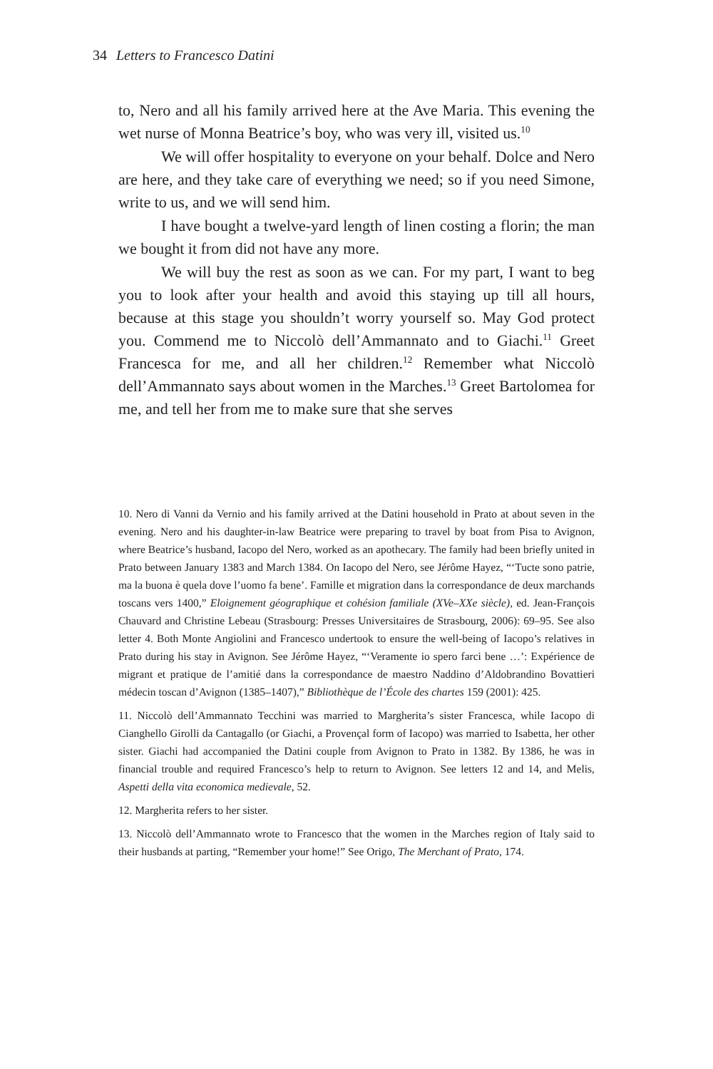34 Letters to Francesco Datini
to, Nero and all his family arrived here at the Ave Maria. This evening the wet nurse of Monna Beatrice’s boy, who was very ill, visited us.<sup>10</sup>
We will offer hospitality to everyone on your behalf. Dolce and Nero are here, and they take care of everything we need; so if you need Simone, write to us, and we will send him.
I have bought a twelve-yard length of linen costing a florin; the man we bought it from did not have any more.
We will buy the rest as soon as we can. For my part, I want to beg you to look after your health and avoid this staying up till all hours, because at this stage you shouldn’t worry yourself so. May God protect you. Commend me to Niccolò dell’Ammannato and to Giachi.<sup>11</sup> Greet Francesca for me, and all her children.<sup>12</sup> Remember what Niccolò dell’Ammannato says about women in the Marches.<sup>13</sup> Greet Bartolomea for me, and tell her from me to make sure that she serves
10. Nero di Vanni da Vernio and his family arrived at the Datini household in Prato at about seven in the evening. Nero and his daughter-in-law Beatrice were preparing to travel by boat from Pisa to Avignon, where Beatrice’s husband, Iacopo del Nero, worked as an apothecary. The family had been briefly united in Prato between January 1383 and March 1384. On Iacopo del Nero, see Jérôme Hayez, “‘Tucte sono patrie, ma la buona è quela dove l’uomo fa bene’. Famille et migration dans la correspondance de deux marchands toscans vers 1400,” Eloignement géographique et cohésion familiale (XVe–XXe siècle), ed. Jean-François Chauvard and Christine Lebeau (Strasbourg: Presses Universitaires de Strasbourg, 2006): 69–95. See also letter 4. Both Monte Angiolini and Francesco undertook to ensure the well-being of Iacopo’s relatives in Prato during his stay in Avignon. See Jérôme Hayez, “‘Veramente io spero farci bene …’: Expérience de migrant et pratique de l’amitié dans la correspondance de maestro Naddino d’Aldobrandino Bovattieri médecin toscan d’Avignon (1385–1407),” Bibliothèque de l’École des chartes 159 (2001): 425.
11. Niccolò dell’Ammannato Tecchini was married to Margherita’s sister Francesca, while Iacopo di Cianghello Girolli da Cantagallo (or Giachi, a Provençal form of Iacopo) was married to Isabetta, her other sister. Giachi had accompanied the Datini couple from Avignon to Prato in 1382. By 1386, he was in financial trouble and required Francesco’s help to return to Avignon. See letters 12 and 14, and Melis, Aspetti della vita economica medievale, 52.
12. Margherita refers to her sister.
13. Niccolò dell’Ammannato wrote to Francesco that the women in the Marches region of Italy said to their husbands at parting, “Remember your home!” See Origo, The Merchant of Prato, 174.